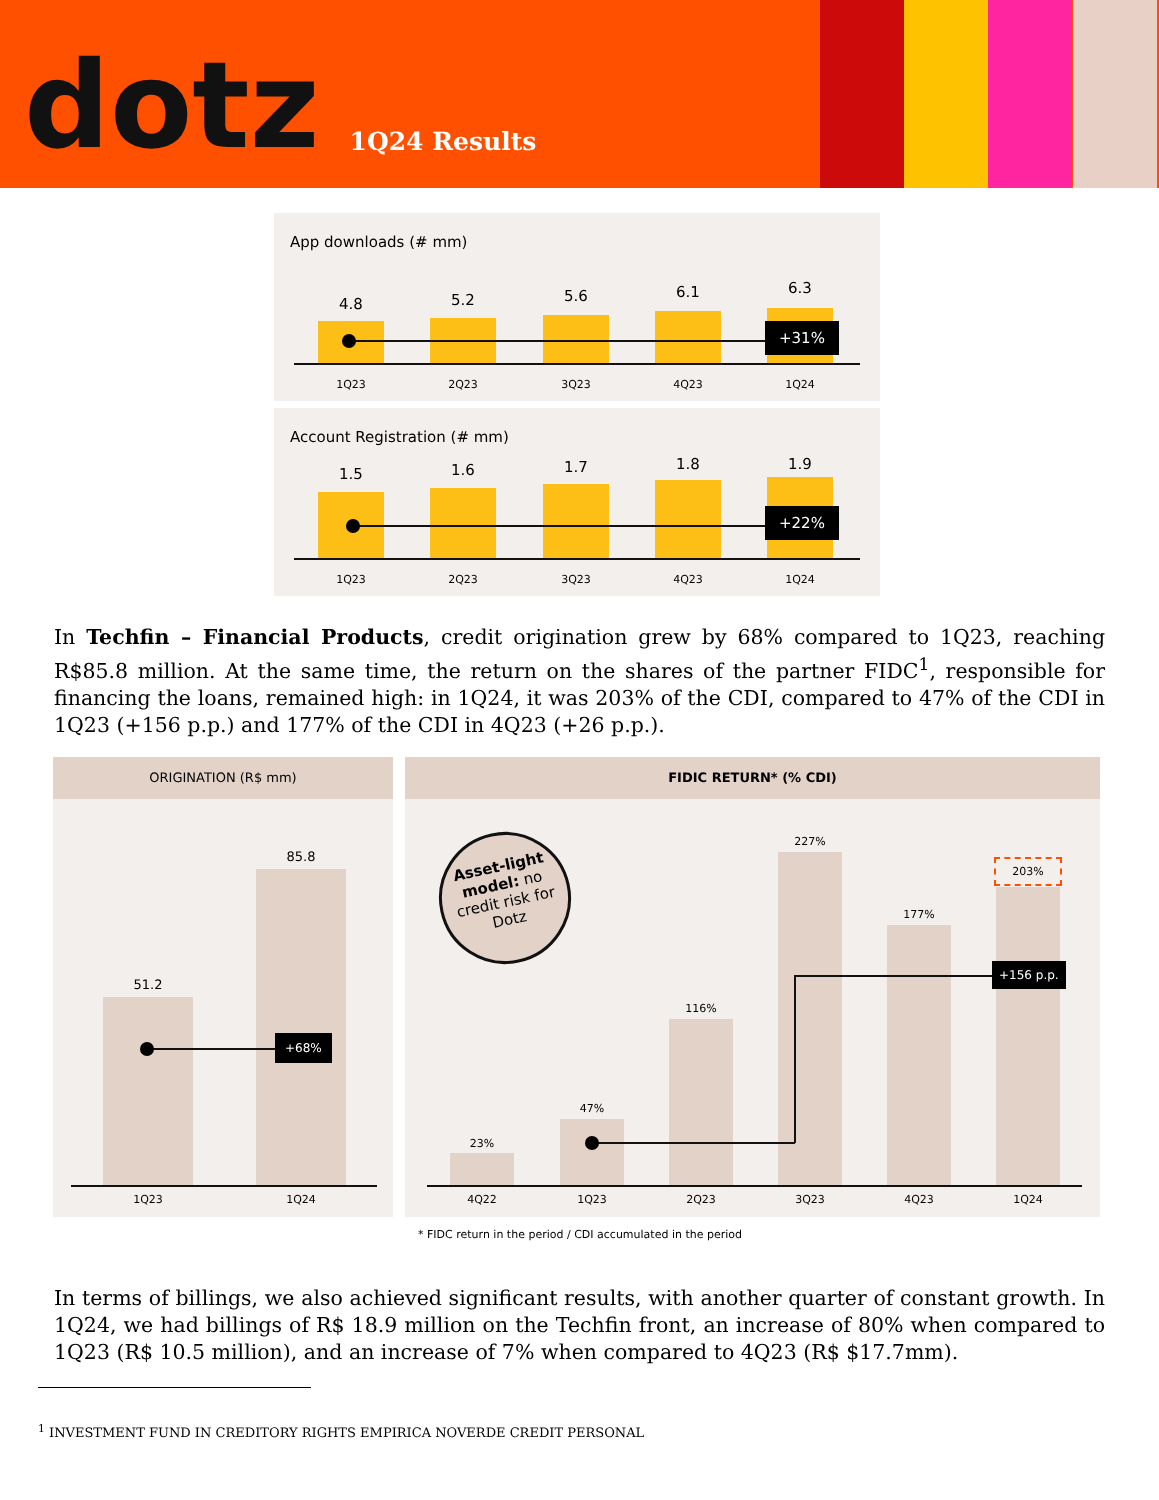dotz
1Q24 Results
App downloads (# mm)
4.8 5.2 5.6 6.1 6.3
+31%
1Q23 2Q23 3Q23 4Q23 1Q24
Account Registration (# mm)
1.5 1.6 1.7 1.8 1.9
+22%
1Q23 2Q23 3Q23 4Q23 1Q24
In Techfin – Financial Products, credit origination grew by 68% compared to 1Q23, reaching R$85.8 million. At the same time, the return on the shares of the partner FIDC<sup>1</sup>, responsible for financing the loans, remained high: in 1Q24, it was 203% of the CDI, compared to 47% of the CDI in 1Q23 (+156 p.p.) and 177% of the CDI in 4Q23 (+26 p.p.).
ORIGINATION (R$ mm)
51.2
85.8
+68%
1Q23 1Q24
FIDIC RETURN* (% CDI)
Asset-light model: no credit risk for Dotz
23%
47%
116%
227%
177%
203%
+156 p.p.
4Q22 1Q23 2Q23 3Q23 4Q23 1Q24
* FIDC return in the period / CDI accumulated in the period
In terms of billings, we also achieved significant results, with another quarter of constant growth. In 1Q24, we had billings of R$ 18.9 million on the Techfin front, an increase of 80% when compared to 1Q23 (R$ 10.5 million), and an increase of 7% when compared to 4Q23 (R$ $17.7mm).
<sup>1</sup> INVESTMENT FUND IN CREDITORY RIGHTS EMPIRICA NOVERDE CREDIT PERSONAL